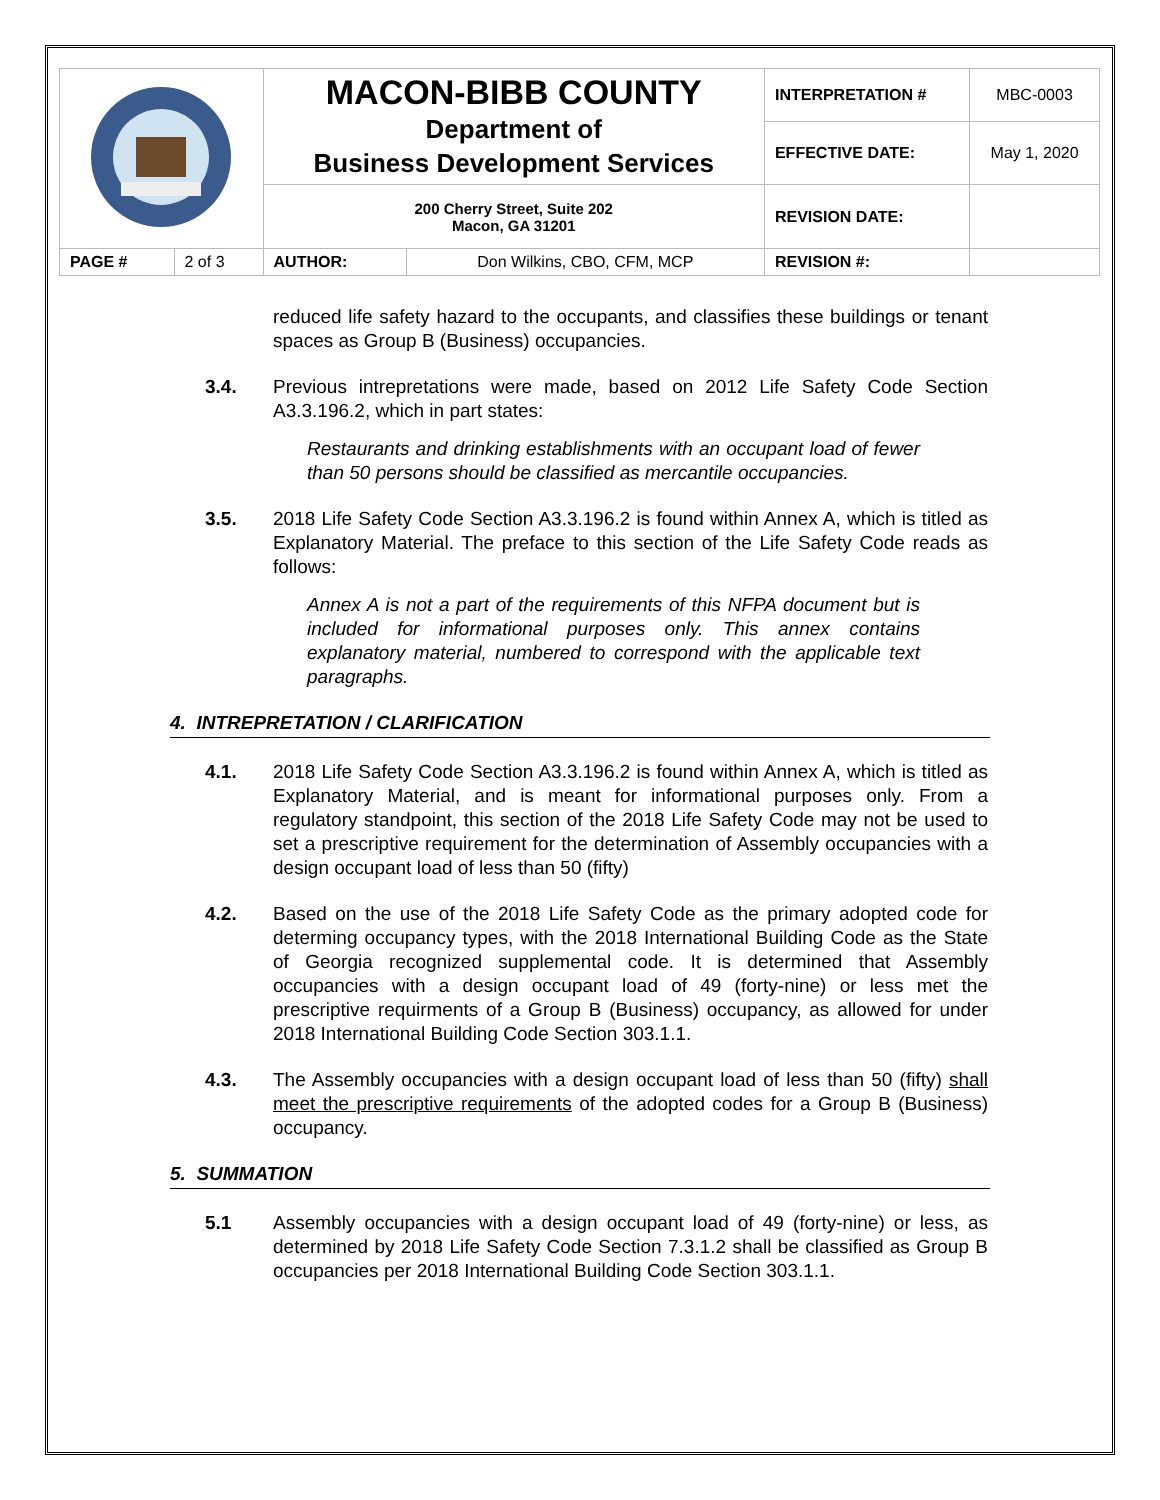| | | MACON-BIBB COUNTY Department of Business Development Services | | INTERPRETATION # | MBC-0003 |
| | | | | EFFECTIVE DATE: | May 1, 2020 |
| | | 200 Cherry Street, Suite 202 Macon, GA 31201 | | REVISION DATE: | |
| PAGE # | 2 of 3 | AUTHOR: | Don Wilkins, CBO, CFM, MCP | REVISION #: | |
reduced life safety hazard to the occupants, and classifies these buildings or tenant spaces as Group B (Business) occupancies.
3.4. Previous intrepretations were made, based on 2012 Life Safety Code Section A3.3.196.2, which in part states:
Restaurants and drinking establishments with an occupant load of fewer than 50 persons should be classified as mercantile occupancies.
3.5. 2018 Life Safety Code Section A3.3.196.2 is found within Annex A, which is titled as Explanatory Material. The preface to this section of the Life Safety Code reads as follows:
Annex A is not a part of the requirements of this NFPA document but is included for informational purposes only. This annex contains explanatory material, numbered to correspond with the applicable text paragraphs.
4. INTREPRETATION / CLARIFICATION
4.1. 2018 Life Safety Code Section A3.3.196.2 is found within Annex A, which is titled as Explanatory Material, and is meant for informational purposes only. From a regulatory standpoint, this section of the 2018 Life Safety Code may not be used to set a prescriptive requirement for the determination of Assembly occupancies with a design occupant load of less than 50 (fifty)
4.2. Based on the use of the 2018 Life Safety Code as the primary adopted code for determing occupancy types, with the 2018 International Building Code as the State of Georgia recognized supplemental code. It is determined that Assembly occupancies with a design occupant load of 49 (forty-nine) or less met the prescriptive requirments of a Group B (Business) occupancy, as allowed for under 2018 International Building Code Section 303.1.1.
4.3. The Assembly occupancies with a design occupant load of less than 50 (fifty) shall meet the prescriptive requirements of the adopted codes for a Group B (Business) occupancy.
5. SUMMATION
5.1 Assembly occupancies with a design occupant load of 49 (forty-nine) or less, as determined by 2018 Life Safety Code Section 7.3.1.2 shall be classified as Group B occupancies per 2018 International Building Code Section 303.1.1.